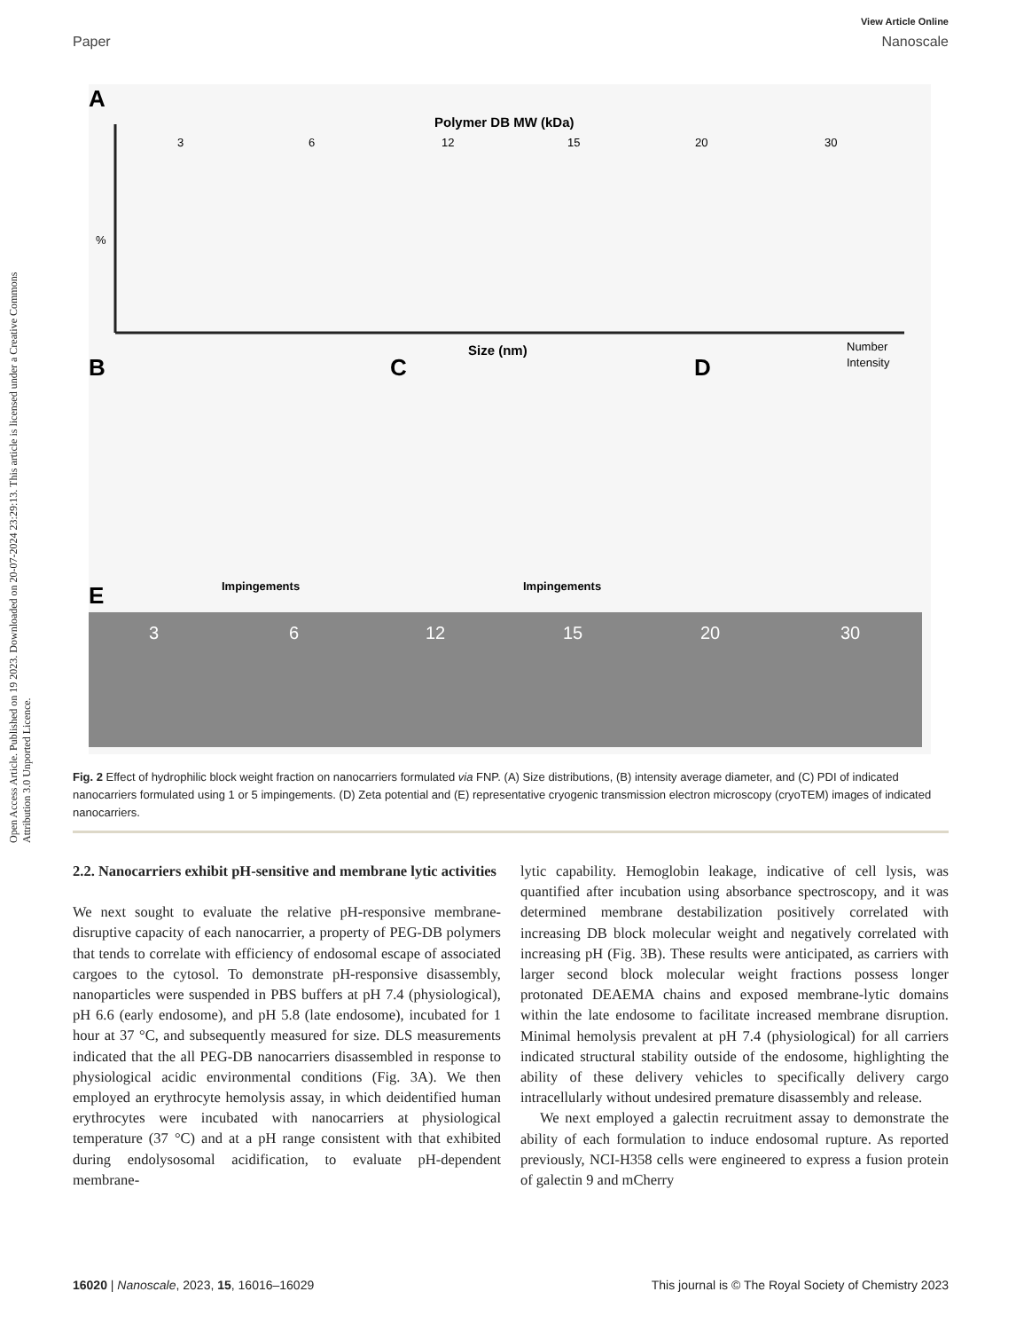View Article Online
Paper Nanoscale
Open Access Article. Published on 19 2023. Downloaded on 20-07-2024 23:29:13. This article is licensed under a Creative Commons Attribution 3.0 Unported Licence.
A
Polymer DB MW (kDa)
3
6
12
15
20
30
%
%
Size (nm)
Number
Intensity
B
C
D
Impingements
Impingements
E
3
6
12
15
20
30
Fig. 2 Effect of hydrophilic block weight fraction on nanocarriers formulated via FNP. (A) Size distributions, (B) intensity average diameter, and (C) PDI of indicated nanocarriers formulated using 1 or 5 impingements. (D) Zeta potential and (E) representative cryogenic transmission electron microscopy (cryoTEM) images of indicated nanocarriers.
2.2. Nanocarriers exhibit pH-sensitive and membrane lytic activities
We next sought to evaluate the relative pH-responsive membrane-disruptive capacity of each nanocarrier, a property of PEG-DB polymers that tends to correlate with efficiency of endosomal escape of associated cargoes to the cytosol. To demonstrate pH-responsive disassembly, nanoparticles were suspended in PBS buffers at pH 7.4 (physiological), pH 6.6 (early endosome), and pH 5.8 (late endosome), incubated for 1 hour at 37 °C, and subsequently measured for size. DLS measurements indicated that the all PEG-DB nanocarriers disassembled in response to physiological acidic environmental conditions (Fig. 3A). We then employed an erythrocyte hemolysis assay, in which deidentified human erythrocytes were incubated with nanocarriers at physiological temperature (37 °C) and at a pH range consistent with that exhibited during endolysosomal acidification, to evaluate pH-dependent membrane-
lytic capability. Hemoglobin leakage, indicative of cell lysis, was quantified after incubation using absorbance spectroscopy, and it was determined membrane destabilization positively correlated with increasing DB block molecular weight and negatively correlated with increasing pH (Fig. 3B). These results were anticipated, as carriers with larger second block molecular weight fractions possess longer protonated DEAEMA chains and exposed membrane-lytic domains within the late endosome to facilitate increased membrane disruption. Minimal hemolysis prevalent at pH 7.4 (physiological) for all carriers indicated structural stability outside of the endosome, highlighting the ability of these delivery vehicles to specifically delivery cargo intracellularly without undesired premature disassembly and release.
We next employed a galectin recruitment assay to demonstrate the ability of each formulation to induce endosomal rupture. As reported previously, NCI-H358 cells were engineered to express a fusion protein of galectin 9 and mCherry
16020 | Nanoscale, 2023, 15, 16016–16029 This journal is © The Royal Society of Chemistry 2023